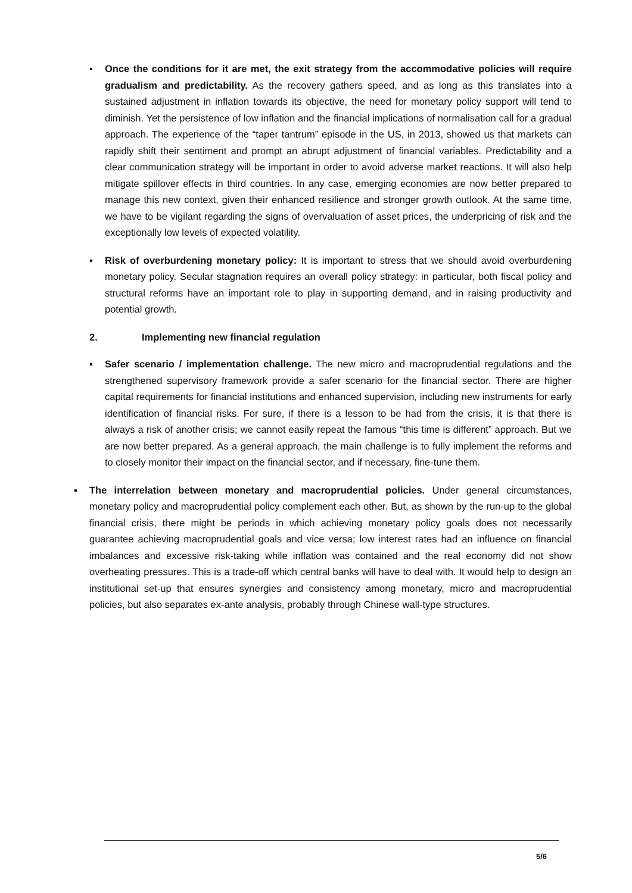▪ Once the conditions for it are met, the exit strategy from the accommodative policies will require gradualism and predictability. As the recovery gathers speed, and as long as this translates into a sustained adjustment in inflation towards its objective, the need for monetary policy support will tend to diminish. Yet the persistence of low inflation and the financial implications of normalisation call for a gradual approach. The experience of the “taper tantrum” episode in the US, in 2013, showed us that markets can rapidly shift their sentiment and prompt an abrupt adjustment of financial variables. Predictability and a clear communication strategy will be important in order to avoid adverse market reactions. It will also help mitigate spillover effects in third countries. In any case, emerging economies are now better prepared to manage this new context, given their enhanced resilience and stronger growth outlook. At the same time, we have to be vigilant regarding the signs of overvaluation of asset prices, the underpricing of risk and the exceptionally low levels of expected volatility.
▪ Risk of overburdening monetary policy: It is important to stress that we should avoid overburdening monetary policy. Secular stagnation requires an overall policy strategy: in particular, both fiscal policy and structural reforms have an important role to play in supporting demand, and in raising productivity and potential growth.
2. Implementing new financial regulation
▪ Safer scenario / implementation challenge. The new micro and macroprudential regulations and the strengthened supervisory framework provide a safer scenario for the financial sector. There are higher capital requirements for financial institutions and enhanced supervision, including new instruments for early identification of financial risks. For sure, if there is a lesson to be had from the crisis, it is that there is always a risk of another crisis; we cannot easily repeat the famous “this time is different” approach. But we are now better prepared. As a general approach, the main challenge is to fully implement the reforms and to closely monitor their impact on the financial sector, and if necessary, fine-tune them.
▪ The interrelation between monetary and macroprudential policies. Under general circumstances, monetary policy and macroprudential policy complement each other. But, as shown by the run-up to the global financial crisis, there might be periods in which achieving monetary policy goals does not necessarily guarantee achieving macroprudential goals and vice versa; low interest rates had an influence on financial imbalances and excessive risk-taking while inflation was contained and the real economy did not show overheating pressures. This is a trade-off which central banks will have to deal with. It would help to design an institutional set-up that ensures synergies and consistency among monetary, micro and macroprudential policies, but also separates ex-ante analysis, probably through Chinese wall-type structures.
5/6